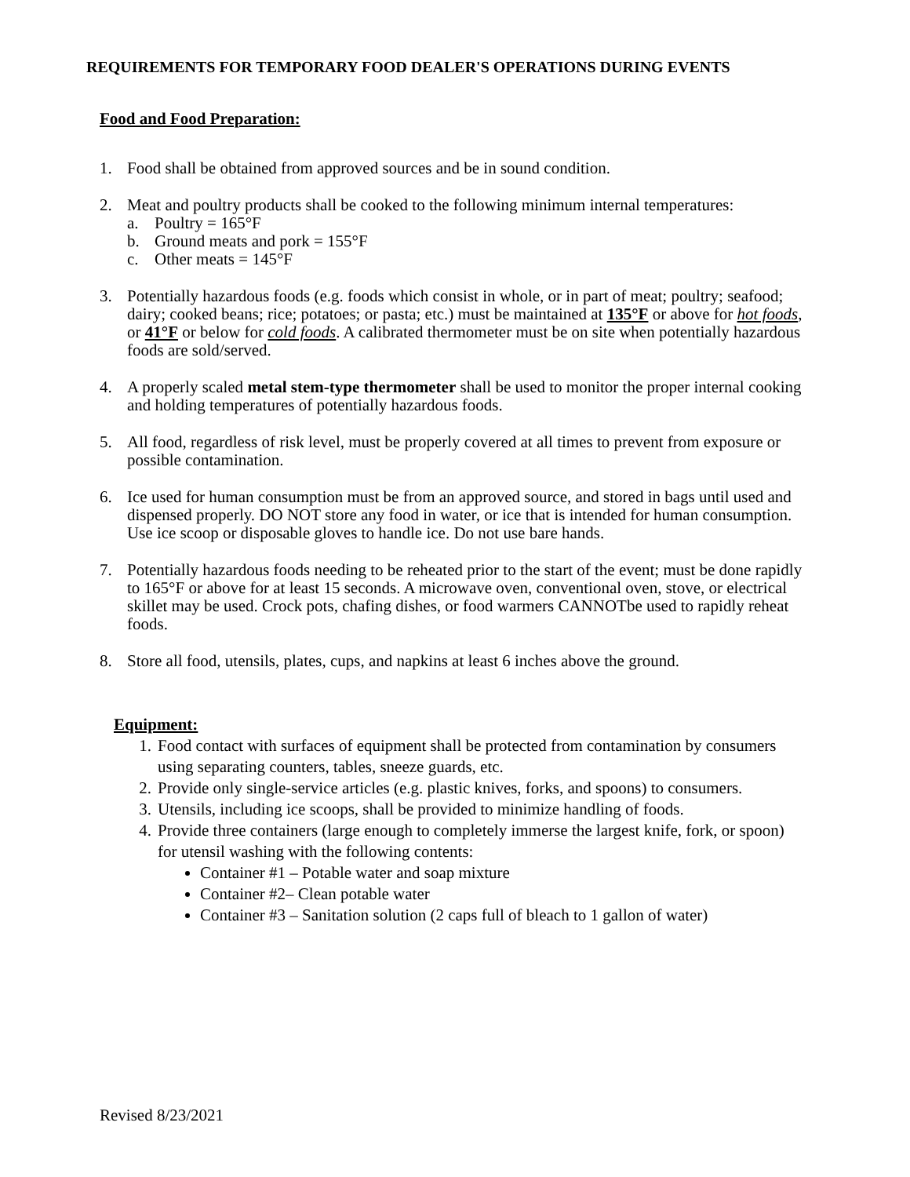REQUIREMENTS FOR TEMPORARY FOOD DEALER'S OPERATIONS DURING EVENTS
Food and Food Preparation:
1. Food shall be obtained from approved sources and be in sound condition.
2. Meat and poultry products shall be cooked to the following minimum internal temperatures:
a. Poultry = 165°F
b. Ground meats and pork = 155°F
c. Other meats = 145°F
3. Potentially hazardous foods (e.g. foods which consist in whole, or in part of meat; poultry; seafood; dairy; cooked beans; rice; potatoes; or pasta; etc.) must be maintained at 135°F or above for hot foods, or 41°F or below for cold foods. A calibrated thermometer must be on site when potentially hazardous foods are sold/served.
4. A properly scaled metal stem-type thermometer shall be used to monitor the proper internal cooking and holding temperatures of potentially hazardous foods.
5. All food, regardless of risk level, must be properly covered at all times to prevent from exposure or possible contamination.
6. Ice used for human consumption must be from an approved source, and stored in bags until used and dispensed properly. DO NOT store any food in water, or ice that is intended for human consumption. Use ice scoop or disposable gloves to handle ice. Do not use bare hands.
7. Potentially hazardous foods needing to be reheated prior to the start of the event; must be done rapidly to 165°F or above for at least 15 seconds. A microwave oven, conventional oven, stove, or electrical skillet may be used. Crock pots, chafing dishes, or food warmers CANNOTbe used to rapidly reheat foods.
8. Store all food, utensils, plates, cups, and napkins at least 6 inches above the ground.
Equipment:
1. Food contact with surfaces of equipment shall be protected from contamination by consumers using separating counters, tables, sneeze guards, etc.
2. Provide only single-service articles (e.g. plastic knives, forks, and spoons) to consumers.
3. Utensils, including ice scoops, shall be provided to minimize handling of foods.
4. Provide three containers (large enough to completely immerse the largest knife, fork, or spoon) for utensil washing with the following contents:
Container #1 – Potable water and soap mixture
Container #2– Clean potable water
Container #3 – Sanitation solution (2 caps full of bleach to 1 gallon of water)
Revised 8/23/2021